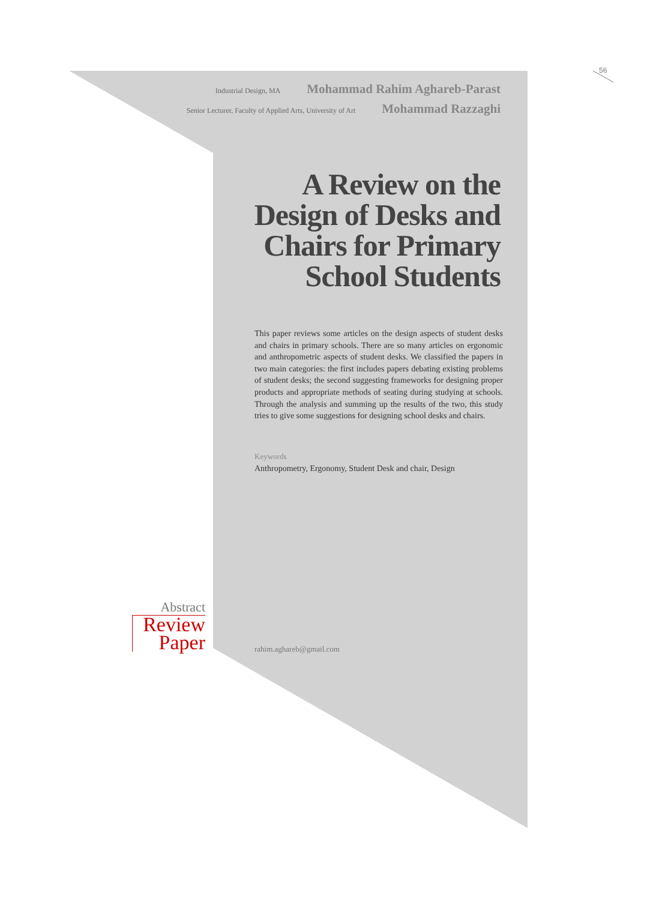56
Industrial Design, MA Mohammad Rahim Aghareb-Parast
Senior Lecturer, Faculty of Applied Arts, University of Art Mohammad Razzaghi
A Review on the
Design of Desks and
Chairs for Primary
School Students
This paper reviews some articles on the design aspects of student desks and chairs in primary schools. There are so many articles on ergonomic and anthropometric aspects of student desks. We classified the papers in two main categories: the first includes papers debating existing problems of student desks; the second suggesting frameworks for designing proper products and appropriate methods of seating during studying at schools. Through the analysis and summing up the results of the two, this study tries to give some suggestions for designing school desks and chairs.
Keywords
Anthropometry, Ergonomy, Student Desk and chair, Design
Abstract
Review
Paper
rahim.aghareb@gmail.com